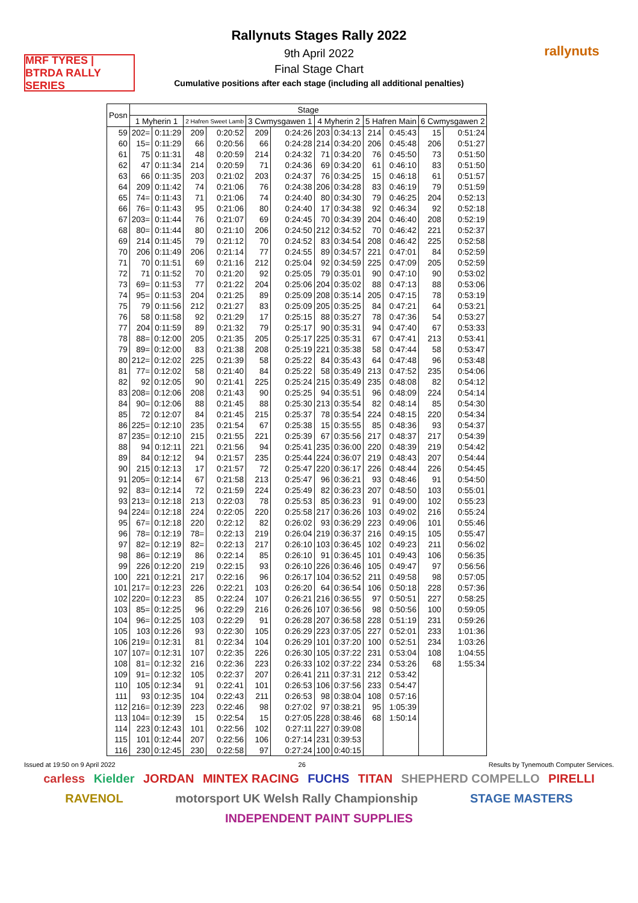MRF TYRES | BTRDA RALLY SERIES
rallynuts
Rallynuts Stages Rally 2022
9th April 2022
Final Stage Chart
Cumulative positions after each stage (including all additional penalties)
| Posn | Stage | | | | | | | | | | | |
| --- | --- | --- | --- | --- | --- | --- | --- | --- | --- | --- | --- | --- |
| | 1 Myherin 1 | | 2 Hafren Sweet Lamb | | 3 Cwmysgawen 1 | | 4 Myherin 2 | | 5 Hafren Main | | 6 Cwmysgawen 2 | |
| 59 | 202= | 0:11:29 | 209 | 0:20:52 | 209 | 0:24:26 | 203 | 0:34:13 | 214 | 0:45:43 | 15 | 0:51:24 |
| 60 | 15= | 0:11:29 | 66 | 0:20:56 | 66 | 0:24:28 | 214 | 0:34:20 | 206 | 0:45:48 | 206 | 0:51:27 |
| 61 | 75 | 0:11:31 | 48 | 0:20:59 | 214 | 0:24:32 | 71 | 0:34:20 | 76 | 0:45:50 | 73 | 0:51:50 |
| 62 | 47 | 0:11:34 | 214 | 0:20:59 | 71 | 0:24:36 | 69 | 0:34:20 | 61 | 0:46:10 | 83 | 0:51:50 |
| 63 | 66 | 0:11:35 | 203 | 0:21:02 | 203 | 0:24:37 | 76 | 0:34:25 | 15 | 0:46:18 | 61 | 0:51:57 |
| 64 | 209 | 0:11:42 | 74 | 0:21:06 | 76 | 0:24:38 | 206 | 0:34:28 | 83 | 0:46:19 | 79 | 0:51:59 |
| 65 | 74= | 0:11:43 | 71 | 0:21:06 | 74 | 0:24:40 | 80 | 0:34:30 | 79 | 0:46:25 | 204 | 0:52:13 |
| 66 | 76= | 0:11:43 | 95 | 0:21:06 | 80 | 0:24:40 | 17 | 0:34:38 | 92 | 0:46:34 | 92 | 0:52:18 |
| 67 | 203= | 0:11:44 | 76 | 0:21:07 | 69 | 0:24:45 | 70 | 0:34:39 | 204 | 0:46:40 | 208 | 0:52:19 |
| 68 | 80= | 0:11:44 | 80 | 0:21:10 | 206 | 0:24:50 | 212 | 0:34:52 | 70 | 0:46:42 | 221 | 0:52:37 |
| 69 | 214 | 0:11:45 | 79 | 0:21:12 | 70 | 0:24:52 | 83 | 0:34:54 | 208 | 0:46:42 | 225 | 0:52:58 |
| 70 | 206 | 0:11:49 | 206 | 0:21:14 | 77 | 0:24:55 | 89 | 0:34:57 | 221 | 0:47:01 | 84 | 0:52:59 |
| 71 | 70 | 0:11:51 | 69 | 0:21:16 | 212 | 0:25:04 | 92 | 0:34:59 | 225 | 0:47:09 | 205 | 0:52:59 |
| 72 | 71 | 0:11:52 | 70 | 0:21:20 | 92 | 0:25:05 | 79 | 0:35:01 | 90 | 0:47:10 | 90 | 0:53:02 |
| 73 | 69= | 0:11:53 | 77 | 0:21:22 | 204 | 0:25:06 | 204 | 0:35:02 | 88 | 0:47:13 | 88 | 0:53:06 |
| 74 | 95= | 0:11:53 | 204 | 0:21:25 | 89 | 0:25:09 | 208 | 0:35:14 | 205 | 0:47:15 | 78 | 0:53:19 |
| 75 | 79 | 0:11:56 | 212 | 0:21:27 | 83 | 0:25:09 | 205 | 0:35:25 | 84 | 0:47:21 | 64 | 0:53:21 |
| 76 | 58 | 0:11:58 | 92 | 0:21:29 | 17 | 0:25:15 | 88 | 0:35:27 | 78 | 0:47:36 | 54 | 0:53:27 |
| 77 | 204 | 0:11:59 | 89 | 0:21:32 | 79 | 0:25:17 | 90 | 0:35:31 | 94 | 0:47:40 | 67 | 0:53:33 |
| 78 | 88= | 0:12:00 | 205 | 0:21:35 | 205 | 0:25:17 | 225 | 0:35:31 | 67 | 0:47:41 | 213 | 0:53:41 |
| 79 | 89= | 0:12:00 | 83 | 0:21:38 | 208 | 0:25:19 | 221 | 0:35:38 | 58 | 0:47:44 | 58 | 0:53:47 |
| 80 | 212= | 0:12:02 | 225 | 0:21:39 | 58 | 0:25:22 | 84 | 0:35:43 | 64 | 0:47:48 | 96 | 0:53:48 |
| 81 | 77= | 0:12:02 | 58 | 0:21:40 | 84 | 0:25:22 | 58 | 0:35:49 | 213 | 0:47:52 | 235 | 0:54:06 |
| 82 | 92 | 0:12:05 | 90 | 0:21:41 | 225 | 0:25:24 | 215 | 0:35:49 | 235 | 0:48:08 | 82 | 0:54:12 |
| 83 | 208= | 0:12:06 | 208 | 0:21:43 | 90 | 0:25:25 | 94 | 0:35:51 | 96 | 0:48:09 | 224 | 0:54:14 |
| 84 | 90= | 0:12:06 | 88 | 0:21:45 | 88 | 0:25:30 | 213 | 0:35:54 | 82 | 0:48:14 | 85 | 0:54:30 |
| 85 | 72 | 0:12:07 | 84 | 0:21:45 | 215 | 0:25:37 | 78 | 0:35:54 | 224 | 0:48:15 | 220 | 0:54:34 |
| 86 | 225= | 0:12:10 | 235 | 0:21:54 | 67 | 0:25:38 | 15 | 0:35:55 | 85 | 0:48:36 | 93 | 0:54:37 |
| 87 | 235= | 0:12:10 | 215 | 0:21:55 | 221 | 0:25:39 | 67 | 0:35:56 | 217 | 0:48:37 | 217 | 0:54:39 |
| 88 | 94 | 0:12:11 | 221 | 0:21:56 | 94 | 0:25:41 | 235 | 0:36:00 | 220 | 0:48:39 | 219 | 0:54:42 |
| 89 | 84 | 0:12:12 | 94 | 0:21:57 | 235 | 0:25:44 | 224 | 0:36:07 | 219 | 0:48:43 | 207 | 0:54:44 |
| 90 | 215 | 0:12:13 | 17 | 0:21:57 | 72 | 0:25:47 | 220 | 0:36:17 | 226 | 0:48:44 | 226 | 0:54:45 |
| 91 | 205= | 0:12:14 | 67 | 0:21:58 | 213 | 0:25:47 | 96 | 0:36:21 | 93 | 0:48:46 | 91 | 0:54:50 |
| 92 | 83= | 0:12:14 | 72 | 0:21:59 | 224 | 0:25:49 | 82 | 0:36:23 | 207 | 0:48:50 | 103 | 0:55:01 |
| 93 | 213= | 0:12:18 | 213 | 0:22:03 | 78 | 0:25:53 | 85 | 0:36:23 | 91 | 0:49:00 | 102 | 0:55:23 |
| 94 | 224= | 0:12:18 | 224 | 0:22:05 | 220 | 0:25:58 | 217 | 0:36:26 | 103 | 0:49:02 | 216 | 0:55:24 |
| 95 | 67= | 0:12:18 | 220 | 0:22:12 | 82 | 0:26:02 | 93 | 0:36:29 | 223 | 0:49:06 | 101 | 0:55:46 |
| 96 | 78= | 0:12:19 | 78= | 0:22:13 | 219 | 0:26:04 | 219 | 0:36:37 | 216 | 0:49:15 | 105 | 0:55:47 |
| 97 | 82= | 0:12:19 | 82= | 0:22:13 | 217 | 0:26:10 | 103 | 0:36:45 | 102 | 0:49:23 | 211 | 0:56:02 |
| 98 | 86= | 0:12:19 | 86 | 0:22:14 | 85 | 0:26:10 | 91 | 0:36:45 | 101 | 0:49:43 | 106 | 0:56:35 |
| 99 | 226 | 0:12:20 | 219 | 0:22:15 | 93 | 0:26:10 | 226 | 0:36:46 | 105 | 0:49:47 | 97 | 0:56:56 |
| 100 | 221 | 0:12:21 | 217 | 0:22:16 | 96 | 0:26:17 | 104 | 0:36:52 | 211 | 0:49:58 | 98 | 0:57:05 |
| 101 | 217= | 0:12:23 | 226 | 0:22:21 | 103 | 0:26:20 | 64 | 0:36:54 | 106 | 0:50:18 | 228 | 0:57:36 |
| 102 | 220= | 0:12:23 | 85 | 0:22:24 | 107 | 0:26:21 | 216 | 0:36:55 | 97 | 0:50:51 | 227 | 0:58:25 |
| 103 | 85= | 0:12:25 | 96 | 0:22:29 | 216 | 0:26:26 | 107 | 0:36:56 | 98 | 0:50:56 | 100 | 0:59:05 |
| 104 | 96= | 0:12:25 | 103 | 0:22:29 | 91 | 0:26:28 | 207 | 0:36:58 | 228 | 0:51:19 | 231 | 0:59:26 |
| 105 | 103 | 0:12:26 | 93 | 0:22:30 | 105 | 0:26:29 | 223 | 0:37:05 | 227 | 0:52:01 | 233 | 1:01:36 |
| 106 | 219= | 0:12:31 | 81 | 0:22:34 | 104 | 0:26:29 | 101 | 0:37:20 | 100 | 0:52:51 | 234 | 1:03:26 |
| 107 | 107= | 0:12:31 | 107 | 0:22:35 | 226 | 0:26:30 | 105 | 0:37:22 | 231 | 0:53:04 | 108 | 1:04:55 |
| 108 | 81= | 0:12:32 | 216 | 0:22:36 | 223 | 0:26:33 | 102 | 0:37:22 | 234 | 0:53:26 | 68 | 1:55:34 |
| 109 | 91= | 0:12:32 | 105 | 0:22:37 | 207 | 0:26:41 | 211 | 0:37:31 | 212 | 0:53:42 | | |
| 110 | 105 | 0:12:34 | 91 | 0:22:41 | 101 | 0:26:53 | 106 | 0:37:56 | 233 | 0:54:47 | | |
| 111 | 93 | 0:12:35 | 104 | 0:22:43 | 211 | 0:26:53 | 98 | 0:38:04 | 108 | 0:57:16 | | |
| 112 | 216= | 0:12:39 | 223 | 0:22:46 | 98 | 0:27:02 | 97 | 0:38:21 | 95 | 1:05:39 | | |
| 113 | 104= | 0:12:39 | 15 | 0:22:54 | 15 | 0:27:05 | 228 | 0:38:46 | 68 | 1:50:14 | | |
| 114 | 223 | 0:12:43 | 101 | 0:22:56 | 102 | 0:27:11 | 227 | 0:39:08 | | | | |
| 115 | 101 | 0:12:44 | 207 | 0:22:56 | 106 | 0:27:14 | 231 | 0:39:53 | | | | |
| 116 | 230 | 0:12:45 | 230 | 0:22:58 | 97 | 0:27:24 | 100 | 0:40:15 | | | | |
Issued at 19:50 on 9 April 2022 26 Results by Tynemouth Computer Services.
carless Kielder JORDAN MINTEX RACING FUCHS TITAN SHEPHERD COMPELLO PIRELLI RAVENOL motorsport UK Welsh Rally Championship STAGE MASTERS INDEPENDENT PAINT SUPPLIES